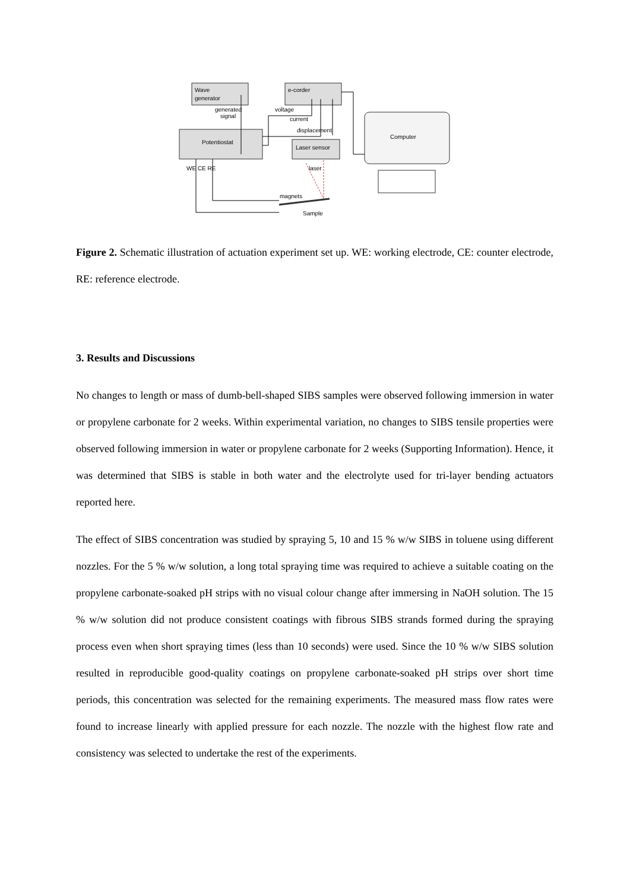Wave
generator
e-corder
generated
signal
voltage
current
displacement
Potentiostat
Laser sensor
Computer
WE CE RE
laser
magnets
Sample
Figure 2. Schematic illustration of actuation experiment set up. WE: working electrode, CE: counter electrode, RE: reference electrode.
3. Results and Discussions
No changes to length or mass of dumb-bell-shaped SIBS samples were observed following immersion in water or propylene carbonate for 2 weeks. Within experimental variation, no changes to SIBS tensile properties were observed following immersion in water or propylene carbonate for 2 weeks (Supporting Information). Hence, it was determined that SIBS is stable in both water and the electrolyte used for tri-layer bending actuators reported here.
The effect of SIBS concentration was studied by spraying 5, 10 and 15 % w/w SIBS in toluene using different nozzles. For the 5 % w/w solution, a long total spraying time was required to achieve a suitable coating on the propylene carbonate-soaked pH strips with no visual colour change after immersing in NaOH solution. The 15 % w/w solution did not produce consistent coatings with fibrous SIBS strands formed during the spraying process even when short spraying times (less than 10 seconds) were used. Since the 10 % w/w SIBS solution resulted in reproducible good-quality coatings on propylene carbonate-soaked pH strips over short time periods, this concentration was selected for the remaining experiments. The measured mass flow rates were found to increase linearly with applied pressure for each nozzle. The nozzle with the highest flow rate and consistency was selected to undertake the rest of the experiments.